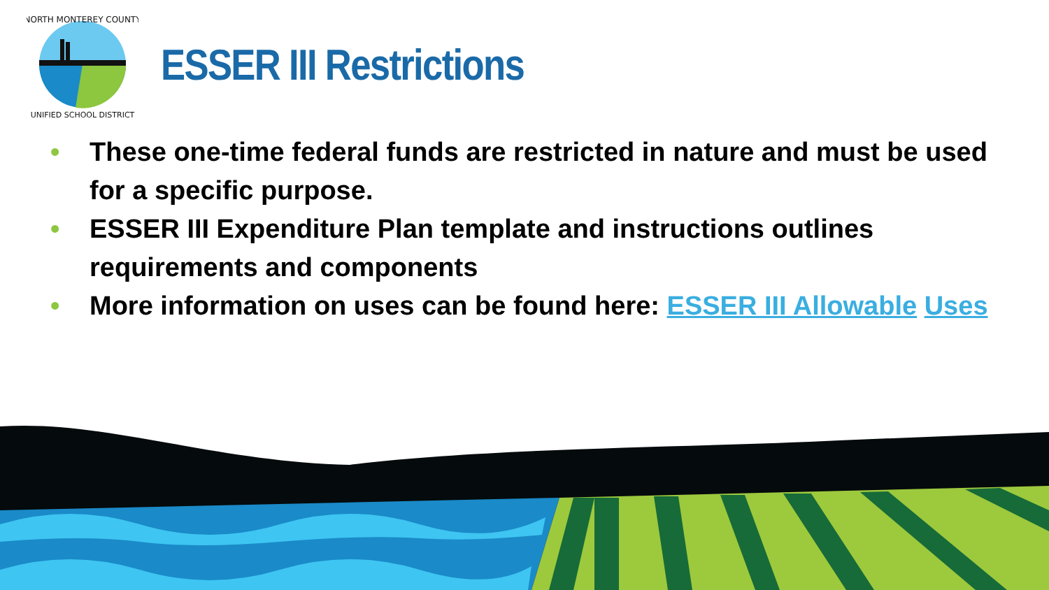NORTH MONTEREY COUNTY
UNIFIED SCHOOL DISTRICT
ESSER III Restrictions
• These one-time federal funds are restricted in nature and must be used for a specific purpose.
• ESSER III Expenditure Plan template and instructions outlines requirements and components
• More information on uses can be found here: ESSER III Allowable Uses